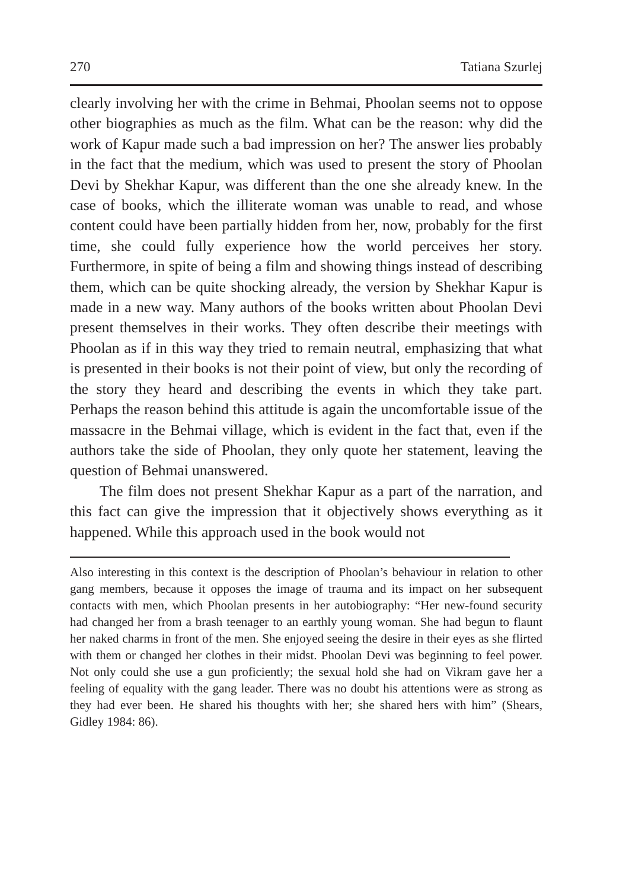270 Tatiana Szurlej
clearly involving her with the crime in Behmai, Phoolan seems not to oppose other biographies as much as the film. What can be the reason: why did the work of Kapur made such a bad impression on her? The answer lies probably in the fact that the medium, which was used to present the story of Phoolan Devi by Shekhar Kapur, was different than the one she already knew. In the case of books, which the illiterate woman was unable to read, and whose content could have been partially hidden from her, now, probably for the first time, she could fully experience how the world perceives her story. Furthermore, in spite of being a film and showing things instead of describing them, which can be quite shocking already, the version by Shekhar Kapur is made in a new way. Many authors of the books written about Phoolan Devi present themselves in their works. They often describe their meetings with Phoolan as if in this way they tried to remain neutral, emphasizing that what is presented in their books is not their point of view, but only the recording of the story they heard and describing the events in which they take part. Perhaps the reason behind this attitude is again the uncomfortable issue of the massacre in the Behmai village, which is evident in the fact that, even if the authors take the side of Phoolan, they only quote her statement, leaving the question of Behmai unanswered.
The film does not present Shekhar Kapur as a part of the narration, and this fact can give the impression that it objectively shows everything as it happened. While this approach used in the book would not
Also interesting in this context is the description of Phoolan’s behaviour in relation to other gang members, because it opposes the image of trauma and its impact on her subsequent contacts with men, which Phoolan presents in her autobiography: “Her new-found security had changed her from a brash teenager to an earthly young woman. She had begun to flaunt her naked charms in front of the men. She enjoyed seeing the desire in their eyes as she flirted with them or changed her clothes in their midst. Phoolan Devi was beginning to feel power. Not only could she use a gun proficiently; the sexual hold she had on Vikram gave her a feeling of equality with the gang leader. There was no doubt his attentions were as strong as they had ever been. He shared his thoughts with her; she shared hers with him” (Shears, Gidley 1984: 86).